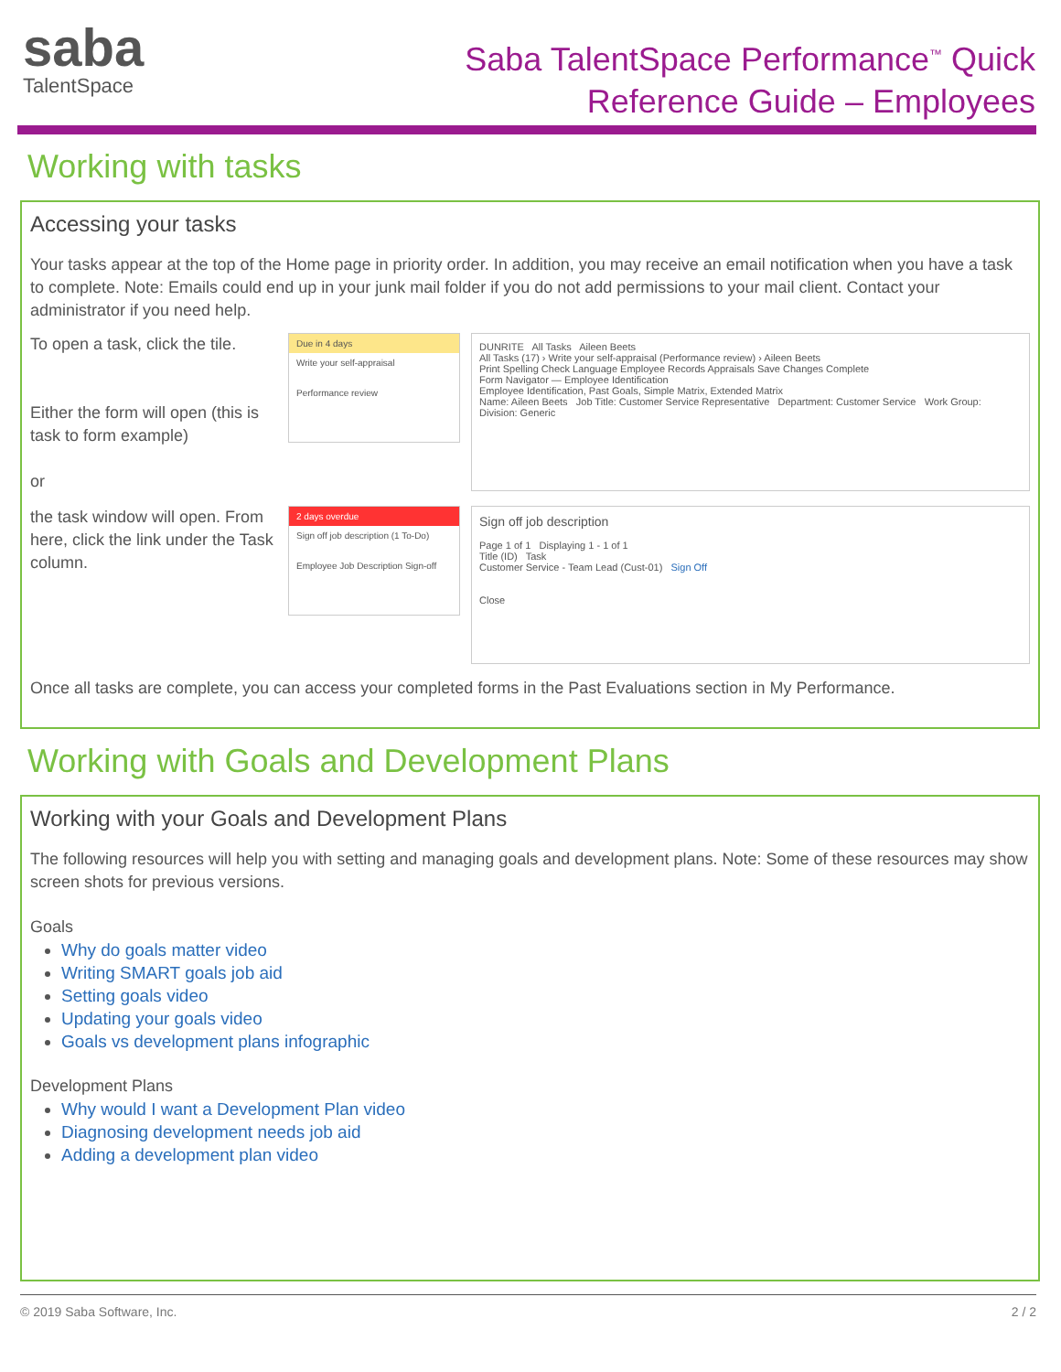saba
TalentSpace
Saba TalentSpace Performance<sup>™</sup> Quick
Reference Guide – Employees
Working with tasks
Accessing your tasks
Your tasks appear at the top of the Home page in priority order. In addition, you may receive an email notification when you have a task to complete. Note: Emails could end up in your junk mail folder if you do not add permissions to your mail client. Contact your administrator if you need help.
To open a task, click the tile.
Either the form will open (this is task to form example)
or
Due in 4 days
Write your self-appraisal
Performance review
DUNRITE All Tasks Aileen Beets
All Tasks (17) › Write your self-appraisal (Performance review) › Aileen Beets
Print Spelling Check Language Employee Records Appraisals Save Changes Complete
Form Navigator — Employee Identification
Employee Identification, Past Goals, Simple Matrix, Extended Matrix
Name: Aileen Beets Job Title: Customer Service Representative Department: Customer Service Work Group: Division: Generic
the task window will open. From here, click the link under the Task column.
2 days overdue
Sign off job description (1 To-Do)
Employee Job Description Sign-off
Sign off job description
Page 1 of 1 Displaying 1 - 1 of 1
Title (ID) Task
Customer Service - Team Lead (Cust-01) Sign Off
Close
Once all tasks are complete, you can access your completed forms in the Past Evaluations section in My Performance.
Working with Goals and Development Plans
Working with your Goals and Development Plans
The following resources will help you with setting and managing goals and development plans. Note: Some of these resources may show screen shots for previous versions.
Goals
Why do goals matter video
Writing SMART goals job aid
Setting goals video
Updating your goals video
Goals vs development plans infographic
Development Plans
Why would I want a Development Plan video
Diagnosing development needs job aid
Adding a development plan video
© 2019 Saba Software, Inc. 2 / 2